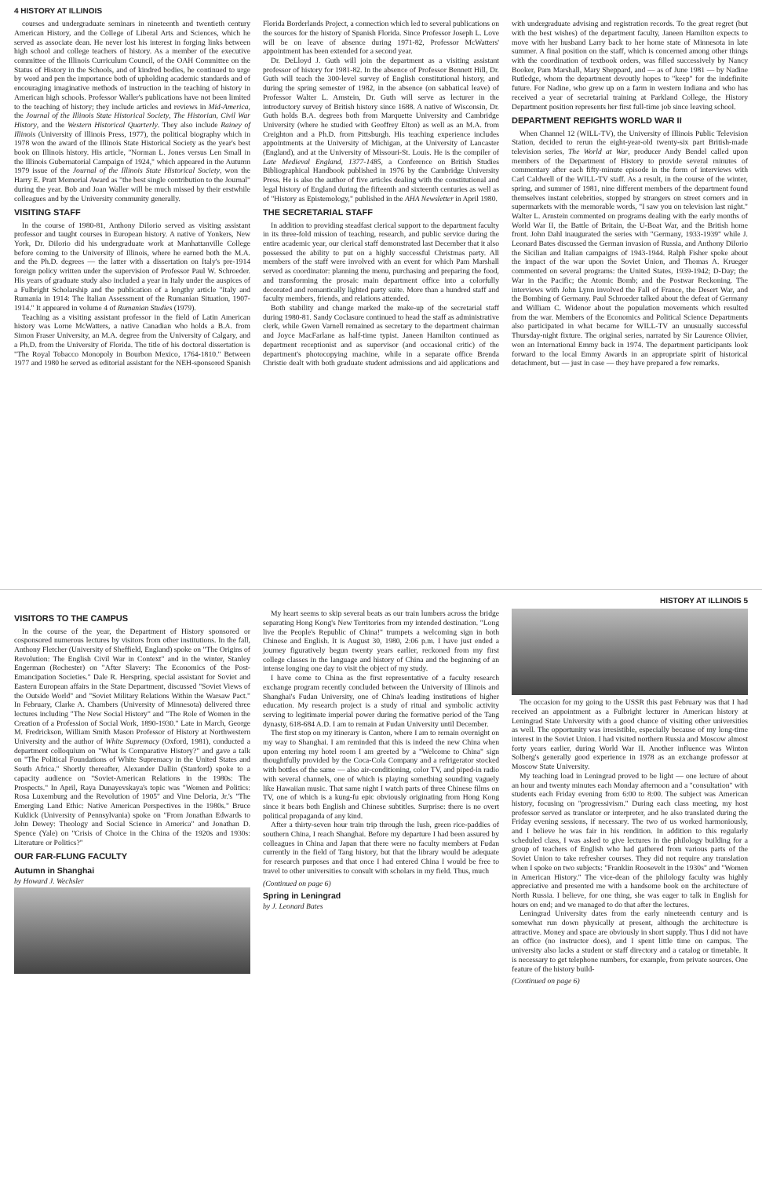4 HISTORY AT ILLINOIS
courses and undergraduate seminars in nineteenth and twentieth century American History, and the College of Liberal Arts and Sciences, which he served as associate dean. He never lost his interest in forging links between high school and college teachers of history. As a member of the executive committee of the Illinois Curriculum Council, of the OAH Committee on the Status of History in the Schools, and of kindred bodies, he continued to urge by word and pen the importance both of upholding academic standards and of encouraging imaginative methods of instruction in the teaching of history in American high schools. Professor Waller's publications have not been limited to the teaching of history; they include articles and reviews in Mid-America, the Journal of the Illinois State Historical Society, The Historian, Civil War History, and the Western Historical Quarterly. They also include Rainey of Illinois (University of Illinois Press, 1977), the political biography which in 1978 won the award of the Illinois State Historical Society as the year's best book on Illinois history. His article, "Norman L. Jones versus Len Small in the Illinois Gubernatorial Campaign of 1924," which appeared in the Autumn 1979 issue of the Journal of the Illinois State Historical Society, won the Harry E. Pratt Memorial Award as "the best single contribution to the Journal" during the year. Bob and Joan Waller will be much missed by their erstwhile colleagues and by the University community generally.
VISITING STAFF
In the course of 1980-81, Anthony DiIorio served as visiting assistant professor and taught courses in European history. A native of Yonkers, New York, Dr. DiIorio did his undergraduate work at Manhattanville College before coming to the University of Illinois, where he earned both the M.A. and the Ph.D. degrees — the latter with a dissertation on Italy's pre-1914 foreign policy written under the supervision of Professor Paul W. Schroeder. His years of graduate study also included a year in Italy under the auspices of a Fulbright Scholarship and the publication of a lengthy article "Italy and Rumania in 1914: The Italian Assessment of the Rumanian Situation, 1907-1914." It appeared in volume 4 of Rumanian Studies (1979).
Teaching as a visiting assistant professor in the field of Latin American history was Lorne McWatters, a native Canadian who holds a B.A. from Simon Fraser University, an M.A. degree from the University of Calgary, and a Ph.D. from the University of Florida. The title of his doctoral dissertation is "The Royal Tobacco Monopoly in Bourbon Mexico, 1764-1810." Between 1977 and 1980 he served as editorial assistant for the NEH-sponsored Spanish Florida Borderlands Project, a connection which led to several publications on the sources for the history of Spanish Florida. Since Professor Joseph L. Love will be on leave of absence during 1971-82, Professor McWatters' appointment has been extended for a second year.
Dr. DeLloyd J. Guth will join the department as a visiting assistant professor of history for 1981-82. In the absence of Professor Bennett Hill, Dr. Guth will teach the 300-level survey of English constitutional history, and during the spring semester of 1982, in the absence (on sabbatical leave) of Professor Walter L. Arnstein, Dr. Guth will serve as lecturer in the introductory survey of British history since 1688. A native of Wisconsin, Dr. Guth holds B.A. degrees both from Marquette University and Cambridge University (where he studied with Geoffrey Elton) as well as an M.A. from Creighton and a Ph.D. from Pittsburgh. His teaching experience includes appointments at the University of Michigan, at the University of Lancaster (England), and at the University of Missouri-St. Louis. He is the compiler of Late Medieval England, 1377-1485, a Conference on British Studies Bibliographical Handbook published in 1976 by the Cambridge University Press. He is also the author of five articles dealing with the constitutional and legal history of England during the fifteenth and sixteenth centuries as well as of "History as Epistemology," published in the AHA Newsletter in April 1980.
THE SECRETARIAL STAFF
In addition to providing steadfast clerical support to the department faculty in its three-fold mission of teaching, research, and public service during the entire academic year, our clerical staff demonstrated last December that it also possessed the ability to put on a highly successful Christmas party. All members of the staff were involved with an event for which Pam Marshall served as coordinator: planning the menu, purchasing and preparing the food, and transforming the prosaic main department office into a colorfully decorated and romantically lighted party suite. More than a hundred staff and faculty members, friends, and relations attended.
Both stability and change marked the make-up of the secretarial staff during 1980-81. Sandy Coclasure continued to head the staff as administrative clerk, while Gwen Varnell remained as secretary to the department chairman and Joyce MacFarlane as half-time typist. Janeen Hamilton continued as department receptionist and as supervisor (and occasional critic) of the department's photocopying machine, while in a separate office Brenda Christie dealt with both graduate student admissions and aid applications and with undergraduate advising and registration records. To the great regret (but with the best wishes) of the department faculty, Janeen Hamilton expects to move with her husband Larry back to her home state of Minnesota in late summer. A final position on the staff, which is concerned among other things with the coordination of textbook orders, was filled successively by Nancy Booker, Pam Marshall, Mary Sheppard, and — as of June 1981 — by Nadine Rutledge, whom the department devoutly hopes to "keep" for the indefinite future. For Nadine, who grew up on a farm in western Indiana and who has received a year of secretarial training at Parkland College, the History Department position represents her first full-time job since leaving school.
DEPARTMENT REFIGHTS WORLD WAR II
When Channel 12 (WILL-TV), the University of Illinois Public Television Station, decided to rerun the eight-year-old twenty-six part British-made television series, The World at War, producer Andy Bendel called upon members of the Department of History to provide several minutes of commentary after each fifty-minute episode in the form of interviews with Carl Caldwell of the WILL-TV staff. As a result, in the course of the winter, spring, and summer of 1981, nine different members of the department found themselves instant celebrities, stopped by strangers on street corners and in supermarkets with the memorable words, "I saw you on television last night." Walter L. Arnstein commented on programs dealing with the early months of World War II, the Battle of Britain, the U-Boat War, and the British home front. John Dahl inaugurated the series with "Germany, 1933-1939" while J. Leonard Bates discussed the German invasion of Russia, and Anthony DiIorio the Sicilian and Italian campaigns of 1943-1944. Ralph Fisher spoke about the impact of the war upon the Soviet Union, and Thomas A. Krueger commented on several programs: the United States, 1939-1942; D-Day; the War in the Pacific; the Atomic Bomb; and the Postwar Reckoning. The interviews with John Lynn involved the Fall of France, the Desert War, and the Bombing of Germany. Paul Schroeder talked about the defeat of Germany and William C. Widenor about the population movements which resulted from the war. Members of the Economics and Political Science Departments also participated in what became for WILL-TV an unusually successful Thursday-night fixture. The original series, narrated by Sir Laurence Olivier, won an International Emmy back in 1974. The department participants look forward to the local Emmy Awards in an appropriate spirit of historical detachment, but — just in case — they have prepared a few remarks.
HISTORY AT ILLINOIS 5
VISITORS TO THE CAMPUS
In the course of the year, the Department of History sponsored or cosponsored numerous lectures by visitors from other institutions. In the fall, Anthony Fletcher (University of Sheffield, England) spoke on "The Origins of Revolution: The English Civil War in Context" and in the winter, Stanley Engerman (Rochester) on "After Slavery: The Economics of the Post-Emancipation Societies." Dale R. Herspring, special assistant for Soviet and Eastern European affairs in the State Department, discussed "Soviet Views of the Outside World" and "Soviet Military Relations Within the Warsaw Pact." In February, Clarke A. Chambers (University of Minnesota) delivered three lectures including "The New Social History" and "The Role of Women in the Creation of a Profession of Social Work, 1890-1930." Late in March, George M. Fredrickson, William Smith Mason Professor of History at Northwestern University and the author of White Supremacy (Oxford, 1981), conducted a department colloquium on "What Is Comparative History?" and gave a talk on "The Political Foundations of White Supremacy in the United States and South Africa." Shortly thereafter, Alexander Dallin (Stanford) spoke to a capacity audience on "Soviet-American Relations in the 1980s: The Prospects." In April, Raya Dunayevskaya's topic was "Women and Politics: Rosa Luxemburg and the Revolution of 1905" and Vine Deloria, Jr.'s "The Emerging Land Ethic: Native American Perspectives in the 1980s." Bruce Kuklick (University of Pennsylvania) spoke on "From Jonathan Edwards to John Dewey: Theology and Social Science in America" and Jonathan D. Spence (Yale) on "Crisis of Choice in the China of the 1920s and 1930s: Literature or Politics?"
OUR FAR-FLUNG FACULTY
Autumn in Shanghai
by Howard J. Wechsler
My heart seems to skip several beats as our train lumbers across the bridge separating Hong Kong's New Territories from my intended destination. "Long live the People's Republic of China!" trumpets a welcoming sign in both Chinese and English. It is August 30, 1980, 2:06 p.m. I have just ended a journey figuratively begun twenty years earlier, reckoned from my first college classes in the language and history of China and the beginning of an intense longing one day to visit the object of my study.
I have come to China as the first representative of a faculty research exchange program recently concluded between the University of Illinois and Shanghai's Fudan University, one of China's leading institutions of higher education. My research project is a study of ritual and symbolic activity serving to legitimate imperial power during the formative period of the Tang dynasty, 618-684 A.D. I am to remain at Fudan University until December.
The first stop on my itinerary is Canton, where I am to remain overnight on my way to Shanghai. I am reminded that this is indeed the new China when upon entering my hotel room I am greeted by a "Welcome to China" sign thoughtfully provided by the Coca-Cola Company and a refrigerator stocked with bottles of the same — also air-conditioning, color TV, and piped-in radio with several channels, one of which is playing something sounding vaguely like Hawaiian music. That same night I watch parts of three Chinese films on TV, one of which is a kung-fu epic obviously originating from Hong Kong since it bears both English and Chinese subtitles. Surprise: there is no overt political propaganda of any kind.
After a thirty-seven hour train trip through the lush, green rice-paddies of southern China, I reach Shanghai. Before my departure I had been assured by colleagues in China and Japan that there were no faculty members at Fudan currently in the field of Tang history, but that the library would be adequate for research purposes and that once I had entered China I would be free to travel to other universities to consult with scholars in my field. Thus, much
(Continued on page 6)
Spring in Leningrad
by J. Leonard Bates
The occasion for my going to the USSR this past February was that I had received an appointment as a Fulbright lecturer in American history at Leningrad State University with a good chance of visiting other universities as well. The opportunity was irresistible, especially because of my long-time interest in the Soviet Union. I had visited northern Russia and Moscow almost forty years earlier, during World War II. Another influence was Winton Solberg's generally good experience in 1978 as an exchange professor at Moscow State University.
My teaching load in Leningrad proved to be light — one lecture of about an hour and twenty minutes each Monday afternoon and a "consultation" with students each Friday evening from 6:00 to 8:00. The subject was American history, focusing on "progressivism." During each class meeting, my host professor served as translator or interpreter, and he also translated during the Friday evening sessions, if necessary. The two of us worked harmoniously, and I believe he was fair in his rendition. In addition to this regularly scheduled class, I was asked to give lectures in the philology building for a group of teachers of English who had gathered from various parts of the Soviet Union to take refresher courses. They did not require any translation when I spoke on two subjects: "Franklin Roosevelt in the 1930s" and "Women in American History." The vice-dean of the philology faculty was highly appreciative and presented me with a handsome book on the architecture of North Russia. I believe, for one thing, she was eager to talk in English for hours on end; and we managed to do that after the lectures.
Leningrad University dates from the early nineteenth century and is somewhat run down physically at present, although the architecture is attractive. Money and space are obviously in short supply. Thus I did not have an office (no instructor does), and I spent little time on campus. The university also lacks a student or staff directory and a catalog or timetable. It is necessary to get telephone numbers, for example, from private sources. One feature of the history build-
(Continued on page 6)